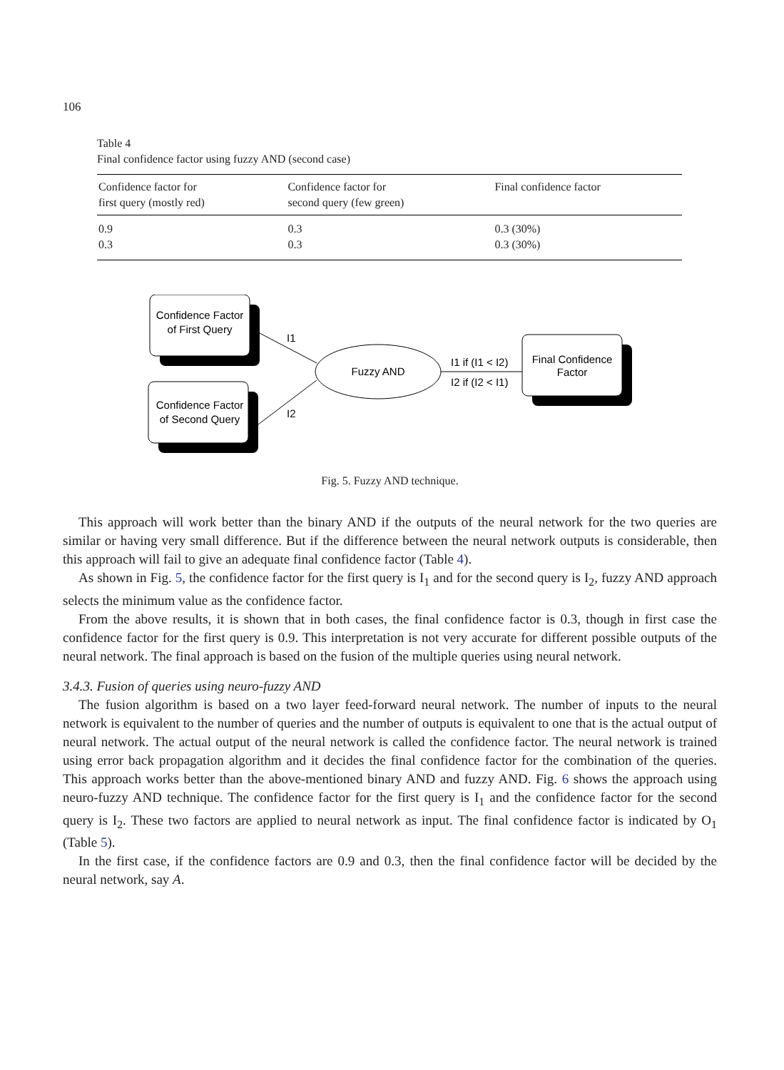106
Table 4
Final confidence factor using fuzzy AND (second case)
| Confidence factor for first query (mostly red) | Confidence factor for second query (few green) | Final confidence factor |
| --- | --- | --- |
| 0.9 | 0.3 | 0.3 (30%) |
| 0.3 | 0.3 | 0.3 (30%) |
Confidence Factor
of First Query
Confidence Factor
of Second Query
Fuzzy AND
I1
I2
I1 if (I1 < I2)
I2 if (I2 < I1)
Final Confidence
Factor
Fig. 5. Fuzzy AND technique.
This approach will work better than the binary AND if the outputs of the neural network for the two queries are similar or having very small difference. But if the difference between the neural network outputs is considerable, then this approach will fail to give an adequate final confidence factor (Table 4).
As shown in Fig. 5, the confidence factor for the first query is I<sub>1</sub> and for the second query is I<sub>2</sub>, fuzzy AND approach selects the minimum value as the confidence factor.
From the above results, it is shown that in both cases, the final confidence factor is 0.3, though in first case the confidence factor for the first query is 0.9. This interpretation is not very accurate for different possible outputs of the neural network. The final approach is based on the fusion of the multiple queries using neural network.
3.4.3. Fusion of queries using neuro-fuzzy AND
The fusion algorithm is based on a two layer feed-forward neural network. The number of inputs to the neural network is equivalent to the number of queries and the number of outputs is equivalent to one that is the actual output of neural network. The actual output of the neural network is called the confidence factor. The neural network is trained using error back propagation algorithm and it decides the final confidence factor for the combination of the queries. This approach works better than the above-mentioned binary AND and fuzzy AND. Fig. 6 shows the approach using neuro-fuzzy AND technique. The confidence factor for the first query is I<sub>1</sub> and the confidence factor for the second query is I<sub>2</sub>. These two factors are applied to neural network as input. The final confidence factor is indicated by O<sub>1</sub> (Table 5).
In the first case, if the confidence factors are 0.9 and 0.3, then the final confidence factor will be decided by the neural network, say A.